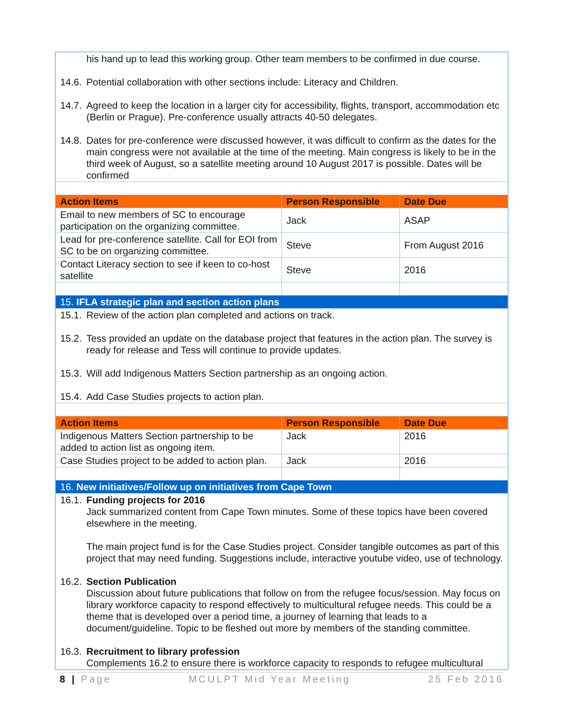| his hand up to lead this working group. Other team members to be confirmed in due course. 14.6. Potential collaboration with other sections include: Literacy and Children. 14.7. Agreed to keep the location in a larger city for accessibility, flights, transport, accommodation etc (Berlin or Prague). Pre-conference usually attracts 40-50 delegates. 14.8. Dates for pre-conference were discussed however, it was difficult to confirm as the dates for the main congress were not available at the time of the meeting. Main congress is likely to be in the third week of August, so a satellite meeting around 10 August 2017 is possible. Dates will be confirmed | | |
| Action Items | Person Responsible | Date Due |
| Email to new members of SC to encourage participation on the organizing committee. | Jack | ASAP |
| Lead for pre-conference satellite. Call for EOI from SC to be on organizing committee. | Steve | From August 2016 |
| Contact Literacy section to see if keen to co-host satellite | Steve | 2016 |
| 15. IFLA strategic plan and section action plans | | |
| 15.1. Review of the action plan completed and actions on track. 15.2. Tess provided an update on the database project that features in the action plan. The survey is ready for release and Tess will continue to provide updates. 15.3. Will add Indigenous Matters Section partnership as an ongoing action. 15.4. Add Case Studies projects to action plan. | | |
| Action Items | Person Responsible | Date Due |
| Indigenous Matters Section partnership to be added to action list as ongoing item. | Jack | 2016 |
| Case Studies project to be added to action plan. | Jack | 2016 |
| 16. New initiatives/Follow up on initiatives from Cape Town | | |
| 16.1. Funding projects for 2016 Jack summarized content from Cape Town minutes. Some of these topics have been covered elsewhere in the meeting. The main project fund is for the Case Studies project. Consider tangible outcomes as part of this project that may need funding. Suggestions include, interactive youtube video, use of technology. 16.2. Section Publication Discussion about future publications that follow on from the refugee focus/session. May focus on library workforce capacity to respond effectively to multicultural refugee needs. This could be a theme that is developed over a period time, a journey of learning that leads to a document/guideline. Topic to be fleshed out more by members of the standing committee. 16.3. Recruitment to library profession Complements 16.2 to ensure there is workforce capacity to responds to refugee multicultural | | |
8 | Page MCULPT Mid Year Meeting 25 Feb 2016